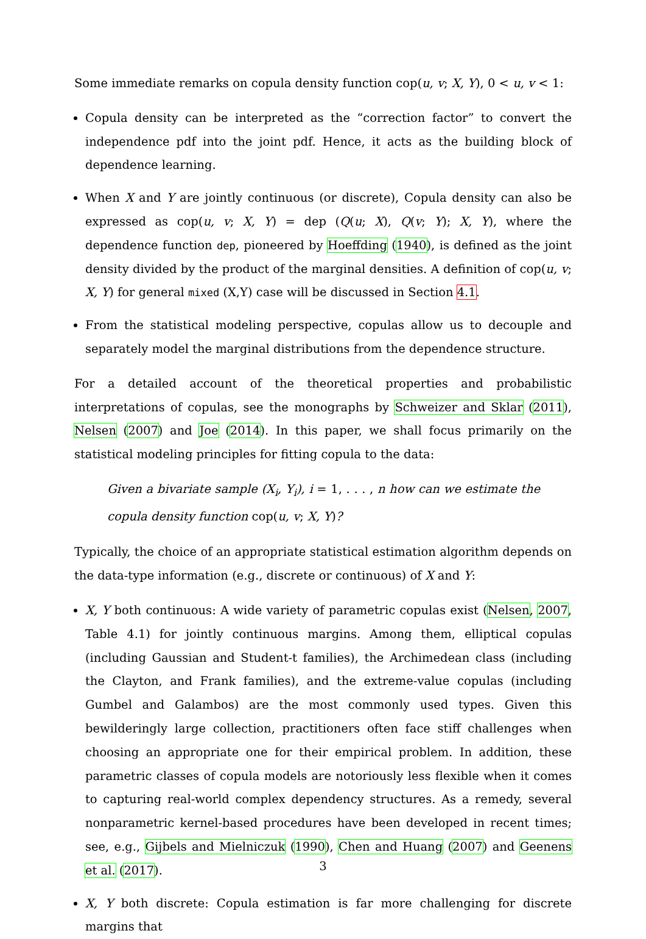Some immediate remarks on copula density function cop(u, v; X, Y), 0 < u, v < 1:
Copula density can be interpreted as the “correction factor” to convert the independence pdf into the joint pdf. Hence, it acts as the building block of dependence learning.
When X and Y are jointly continuous (or discrete), Copula density can also be expressed as cop(u, v; X, Y) = dep (Q(u; X), Q(v; Y); X, Y), where the dependence function dep, pioneered by Hoeffding (1940), is defined as the joint density divided by the product of the marginal densities. A definition of cop(u, v; X, Y) for general mixed (X,Y) case will be discussed in Section 4.1.
From the statistical modeling perspective, copulas allow us to decouple and separately model the marginal distributions from the dependence structure.
For a detailed account of the theoretical properties and probabilistic interpretations of copulas, see the monographs by Schweizer and Sklar (2011), Nelsen (2007) and Joe (2014). In this paper, we shall focus primarily on the statistical modeling principles for fitting copula to the data:
Given a bivariate sample (X<sub>i</sub>, Y<sub>i</sub>), i = 1, . . . , n how can we estimate the copula density function cop(u, v; X, Y)?
Typically, the choice of an appropriate statistical estimation algorithm depends on the data-type information (e.g., discrete or continuous) of X and Y:
X, Y both continuous: A wide variety of parametric copulas exist (Nelsen, 2007, Table 4.1) for jointly continuous margins. Among them, elliptical copulas (including Gaussian and Student-t families), the Archimedean class (including the Clayton, and Frank families), and the extreme-value copulas (including Gumbel and Galambos) are the most commonly used types. Given this bewilderingly large collection, practitioners often face stiff challenges when choosing an appropriate one for their empirical problem. In addition, these parametric classes of copula models are notoriously less flexible when it comes to capturing real-world complex dependency structures. As a remedy, several nonparametric kernel-based procedures have been developed in recent times; see, e.g., Gijbels and Mielniczuk (1990), Chen and Huang (2007) and Geenens et al. (2017).
X, Y both discrete: Copula estimation is far more challenging for discrete margins that
3